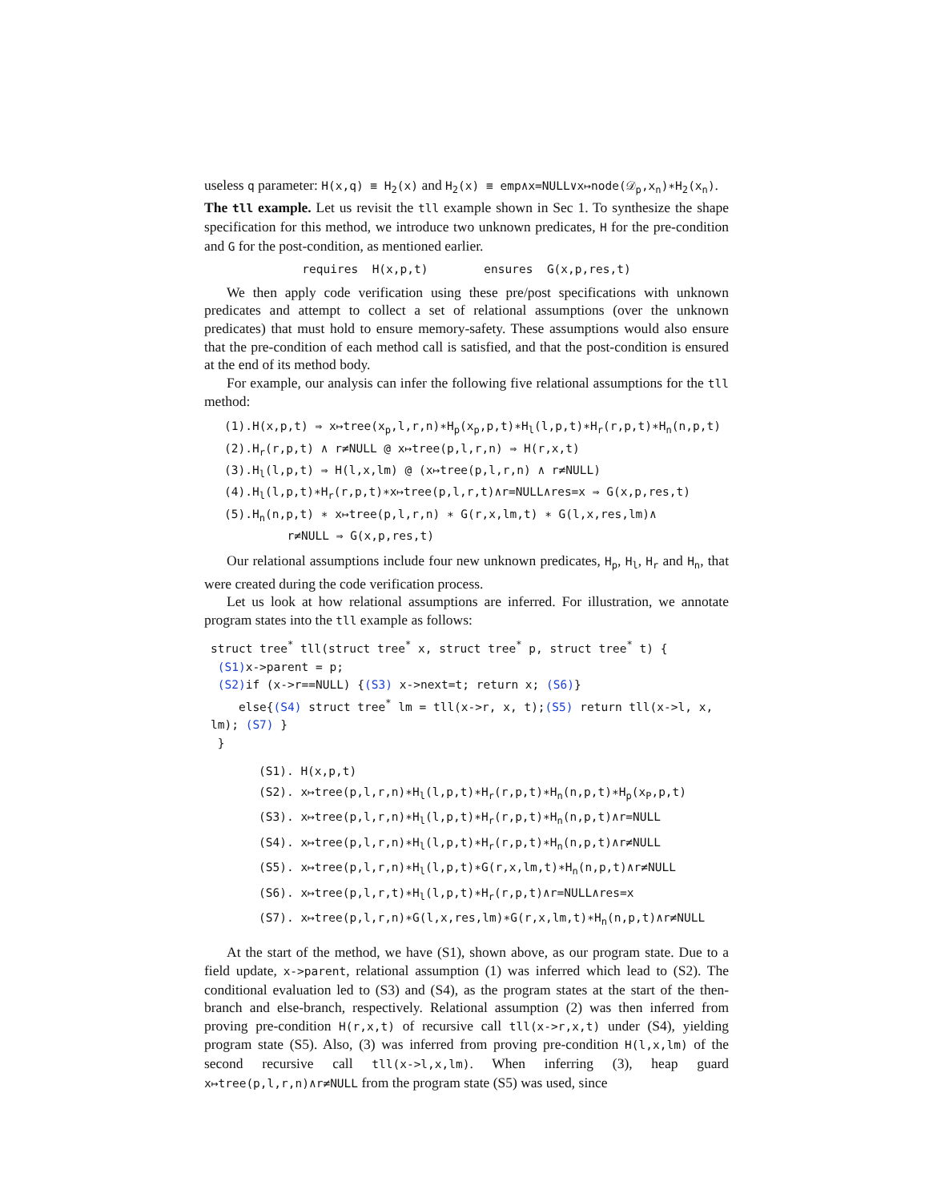useless q parameter: H(x,q) ≡ H<sub>2</sub>(x) and H<sub>2</sub>(x) ≡ emp∧x=NULL∨x↦node(𝒟<sub>p</sub>,x<sub>n</sub>)∗H<sub>2</sub>(x<sub>n</sub>).
The tll example. Let us revisit the tll example shown in Sec 1. To synthesize the shape specification for this method, we introduce two unknown predicates, H for the pre-condition and G for the post-condition, as mentioned earlier.
requires H(x,p,t) ensures G(x,p,res,t)
We then apply code verification using these pre/post specifications with unknown predicates and attempt to collect a set of relational assumptions (over the unknown predicates) that must hold to ensure memory-safety. These assumptions would also ensure that the pre-condition of each method call is satisfied, and that the post-condition is ensured at the end of its method body.
For example, our analysis can infer the following five relational assumptions for the tll method:
(1).H(x,p,t) ⇒ x↦tree(x<sub>p</sub>,l,r,n)∗H<sub>p</sub>(x<sub>p</sub>,p,t)∗H<sub>l</sub>(l,p,t)∗H<sub>r</sub>(r,p,t)∗H<sub>n</sub>(n,p,t)
(2).H<sub>r</sub>(r,p,t) ∧ r≠NULL @ x↦tree(p,l,r,n) ⇒ H(r,x,t)
(3).H<sub>l</sub>(l,p,t) ⇒ H(l,x,lm) @ (x↦tree(p,l,r,n) ∧ r≠NULL)
(4).H<sub>l</sub>(l,p,t)∗H<sub>r</sub>(r,p,t)∗x↦tree(p,l,r,t)∧r=NULL∧res=x ⇒ G(x,p,res,t)
(5).H<sub>n</sub>(n,p,t) ∗ x↦tree(p,l,r,n) ∗ G(r,x,lm,t) ∗ G(l,x,res,lm)∧
r≠NULL ⇒ G(x,p,res,t)
Our relational assumptions include four new unknown predicates, H<sub>p</sub>, H<sub>l</sub>, H<sub>r</sub> and H<sub>n</sub>, that were created during the code verification process.
Let us look at how relational assumptions are inferred. For illustration, we annotate program states into the tll example as follows:
struct tree<sup>*</sup> tll(struct tree<sup>*</sup> x, struct tree<sup>*</sup> p, struct tree<sup>*</sup> t) {
(S1) x->parent = p;
(S2) if (x->r==NULL) {(S3) x->next=t; return x; (S6)}
else{(S4) struct tree<sup>*</sup> lm = tll(x->r, x, t);(S5) return tll(x->l, x, lm); (S7) }
}
(S1). H(x,p,t)
(S2). x↦tree(p,l,r,n)∗H<sub>l</sub>(l,p,t)∗H<sub>r</sub>(r,p,t)∗H<sub>n</sub>(n,p,t)∗H<sub>p</sub>(x<sub>P</sub>,p,t)
(S3). x↦tree(p,l,r,n)∗H<sub>l</sub>(l,p,t)∗H<sub>r</sub>(r,p,t)∗H<sub>n</sub>(n,p,t)∧r=NULL
(S4). x↦tree(p,l,r,n)∗H<sub>l</sub>(l,p,t)∗H<sub>r</sub>(r,p,t)∗H<sub>n</sub>(n,p,t)∧r≠NULL
(S5). x↦tree(p,l,r,n)∗H<sub>l</sub>(l,p,t)∗G(r,x,lm,t)∗H<sub>n</sub>(n,p,t)∧r≠NULL
(S6). x↦tree(p,l,r,t)∗H<sub>l</sub>(l,p,t)∗H<sub>r</sub>(r,p,t)∧r=NULL∧res=x
(S7). x↦tree(p,l,r,n)∗G(l,x,res,lm)∗G(r,x,lm,t)∗H<sub>n</sub>(n,p,t)∧r≠NULL
At the start of the method, we have (S1), shown above, as our program state. Due to a field update, x->parent, relational assumption (1) was inferred which lead to (S2). The conditional evaluation led to (S3) and (S4), as the program states at the start of the then-branch and else-branch, respectively. Relational assumption (2) was then inferred from proving pre-condition H(r,x,t) of recursive call tll(x->r,x,t) under (S4), yielding program state (S5). Also, (3) was inferred from proving pre-condition H(l,x,lm) of the second recursive call tll(x->l,x,lm). When inferring (3), heap guard x↦tree(p,l,r,n)∧r≠NULL from the program state (S5) was used, since